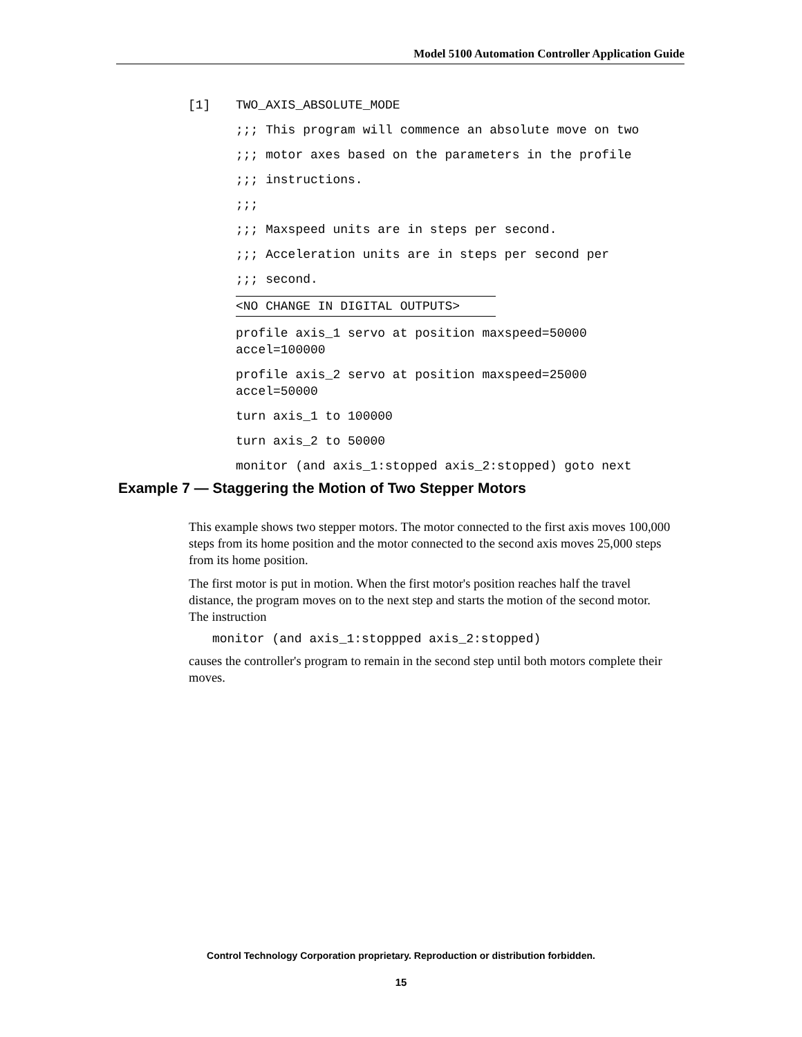Model 5100 Automation Controller Application Guide
[1] TWO_AXIS_ABSOLUTE_MODE
;;; This program will commence an absolute move on two
;;; motor axes based on the parameters in the profile
;;; instructions.
;;;
;;; Maxspeed units are in steps per second.
;;; Acceleration units are in steps per second per
;;; second.
<NO CHANGE IN DIGITAL OUTPUTS>
profile axis_1 servo at position maxspeed=50000
accel=100000
profile axis_2 servo at position maxspeed=25000
accel=50000
turn axis_1 to 100000
turn axis_2 to 50000
monitor (and axis_1:stopped axis_2:stopped) goto next
Example 7 — Staggering the Motion of Two Stepper Motors
This example shows two stepper motors. The motor connected to the first axis moves 100,000 steps from its home position and the motor connected to the second axis moves 25,000 steps from its home position.
The first motor is put in motion. When the first motor's position reaches half the travel distance, the program moves on to the next step and starts the motion of the second motor. The instruction
monitor (and axis_1:stoppped axis_2:stopped)
causes the controller's program to remain in the second step until both motors complete their moves.
Control Technology Corporation proprietary. Reproduction or distribution forbidden.
15